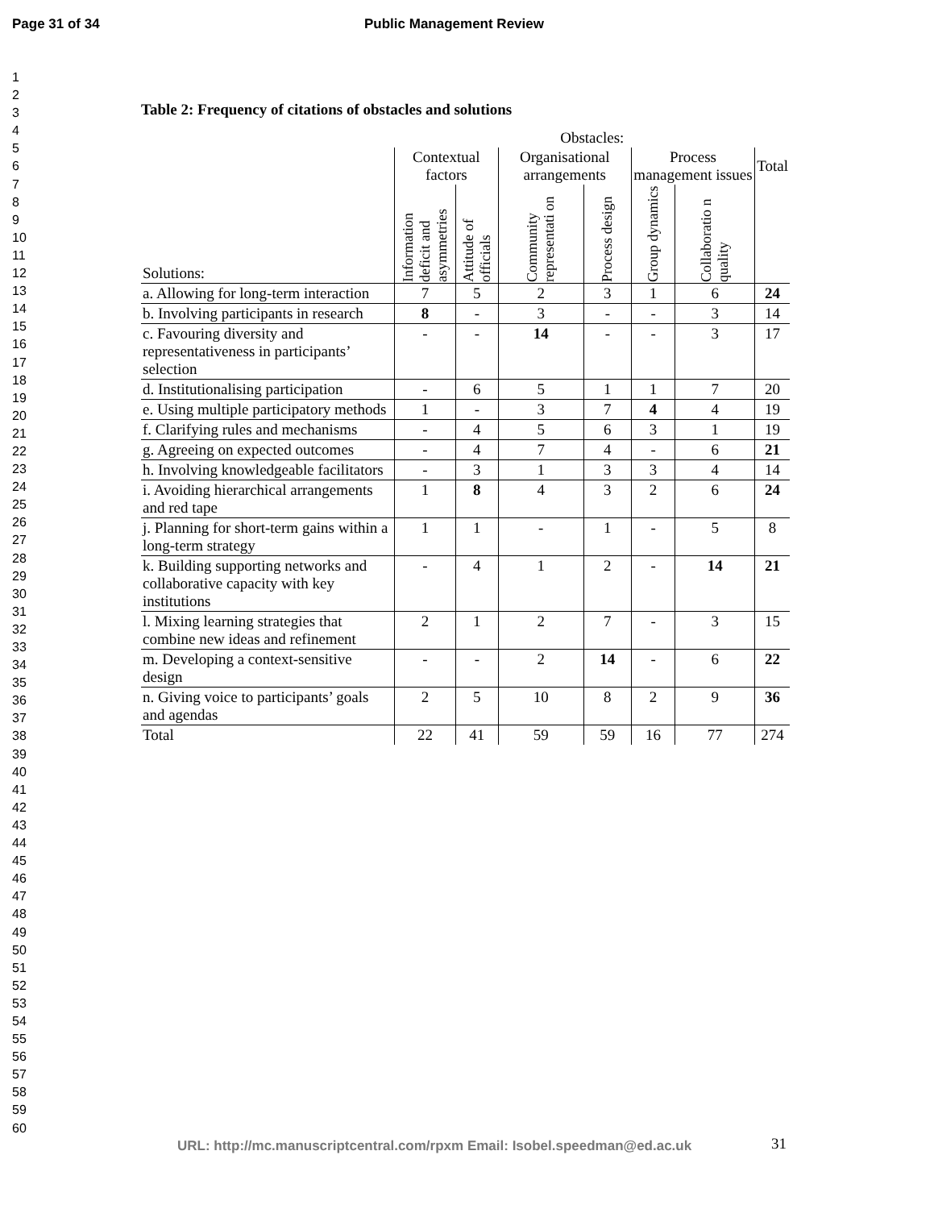Page 31 of 34 Public Management Review
1
2
3
4
5
6
7
8
9
10
11
12
13
14
15
16
17
18
19
20
21
22
23
24
25
26
27
28
29
30
31
32
33
34
35
36
37
38
39
40
41
42
43
44
45
46
47
48
49
50
51
52
53
54
55
56
57
58
59
60
Table 2: Frequency of citations of obstacles and solutions
| | Obstacles: | | | | | | |
| --- | --- | --- | --- | --- | --- | --- | --- |
| Solutions: | Contextual factors | | Organisational arrangements | | Process management issues | | Total |
| | Information deficit and asymmetries | Attitude of officials | Community representati on | Process design | Group dynamics | Collaboratio n quality | |
| a. Allowing for long-term interaction | 7 | 5 | 2 | 3 | 1 | 6 | 24 |
| b. Involving participants in research | 8 | - | 3 | - | - | 3 | 14 |
| c. Favouring diversity and representativeness in participants’ selection | - | - | 14 | - | - | 3 | 17 |
| d. Institutionalising participation | - | 6 | 5 | 1 | 1 | 7 | 20 |
| e. Using multiple participatory methods | 1 | - | 3 | 7 | 4 | 4 | 19 |
| f. Clarifying rules and mechanisms | - | 4 | 5 | 6 | 3 | 1 | 19 |
| g. Agreeing on expected outcomes | - | 4 | 7 | 4 | - | 6 | 21 |
| h. Involving knowledgeable facilitators | - | 3 | 1 | 3 | 3 | 4 | 14 |
| i. Avoiding hierarchical arrangements and red tape | 1 | 8 | 4 | 3 | 2 | 6 | 24 |
| j. Planning for short-term gains within a long-term strategy | 1 | 1 | - | 1 | - | 5 | 8 |
| k. Building supporting networks and collaborative capacity with key institutions | - | 4 | 1 | 2 | - | 14 | 21 |
| l. Mixing learning strategies that combine new ideas and refinement | 2 | 1 | 2 | 7 | - | 3 | 15 |
| m. Developing a context-sensitive design | - | - | 2 | 14 | - | 6 | 22 |
| n. Giving voice to participants’ goals and agendas | 2 | 5 | 10 | 8 | 2 | 9 | 36 |
| Total | 22 | 41 | 59 | 59 | 16 | 77 | 274 |
URL: http://mc.manuscriptcentral.com/rpxm Email: Isobel.speedman@ed.ac.uk
31